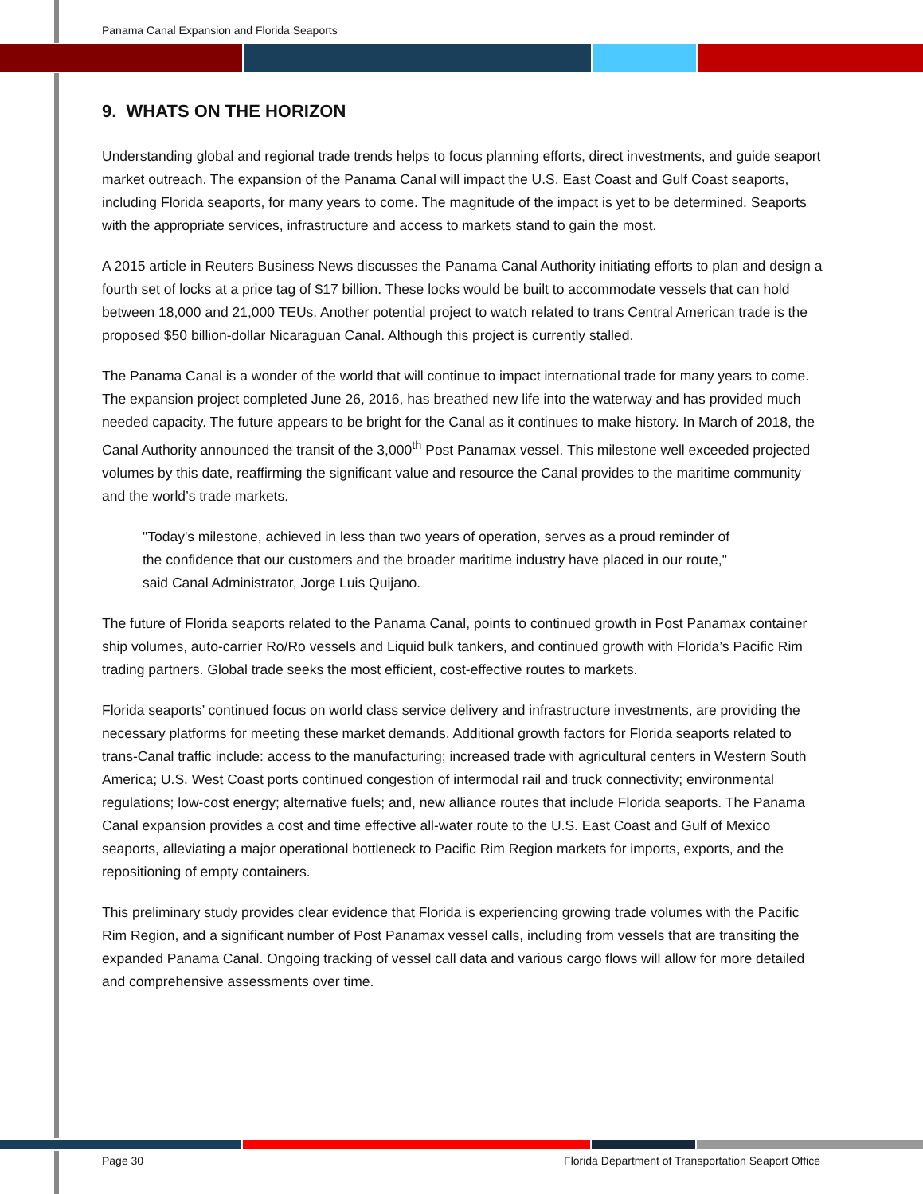Panama Canal Expansion and Florida Seaports
9. WHATS ON THE HORIZON
Understanding global and regional trade trends helps to focus planning efforts, direct investments, and guide seaport market outreach. The expansion of the Panama Canal will impact the U.S. East Coast and Gulf Coast seaports, including Florida seaports, for many years to come. The magnitude of the impact is yet to be determined. Seaports with the appropriate services, infrastructure and access to markets stand to gain the most.
A 2015 article in Reuters Business News discusses the Panama Canal Authority initiating efforts to plan and design a fourth set of locks at a price tag of $17 billion. These locks would be built to accommodate vessels that can hold between 18,000 and 21,000 TEUs. Another potential project to watch related to trans Central American trade is the proposed $50 billion-dollar Nicaraguan Canal. Although this project is currently stalled.
The Panama Canal is a wonder of the world that will continue to impact international trade for many years to come. The expansion project completed June 26, 2016, has breathed new life into the waterway and has provided much needed capacity. The future appears to be bright for the Canal as it continues to make history. In March of 2018, the Canal Authority announced the transit of the 3,000<sup>th</sup> Post Panamax vessel. This milestone well exceeded projected volumes by this date, reaffirming the significant value and resource the Canal provides to the maritime community and the world’s trade markets.
"Today's milestone, achieved in less than two years of operation, serves as a proud reminder of the confidence that our customers and the broader maritime industry have placed in our route," said Canal Administrator, Jorge Luis Quijano.
The future of Florida seaports related to the Panama Canal, points to continued growth in Post Panamax container ship volumes, auto-carrier Ro/Ro vessels and Liquid bulk tankers, and continued growth with Florida’s Pacific Rim trading partners. Global trade seeks the most efficient, cost-effective routes to markets.
Florida seaports’ continued focus on world class service delivery and infrastructure investments, are providing the necessary platforms for meeting these market demands. Additional growth factors for Florida seaports related to trans-Canal traffic include: access to the manufacturing; increased trade with agricultural centers in Western South America; U.S. West Coast ports continued congestion of intermodal rail and truck connectivity; environmental regulations; low-cost energy; alternative fuels; and, new alliance routes that include Florida seaports. The Panama Canal expansion provides a cost and time effective all-water route to the U.S. East Coast and Gulf of Mexico seaports, alleviating a major operational bottleneck to Pacific Rim Region markets for imports, exports, and the repositioning of empty containers.
This preliminary study provides clear evidence that Florida is experiencing growing trade volumes with the Pacific Rim Region, and a significant number of Post Panamax vessel calls, including from vessels that are transiting the expanded Panama Canal. Ongoing tracking of vessel call data and various cargo flows will allow for more detailed and comprehensive assessments over time.
Page 30 Florida Department of Transportation Seaport Office